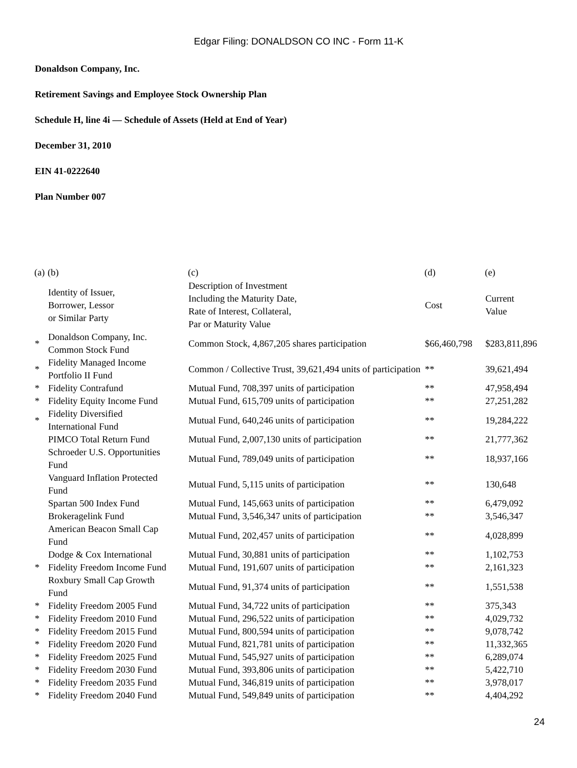Edgar Filing: DONALDSON CO INC - Form 11-K
Donaldson Company, Inc.
Retirement Savings and Employee Stock Ownership Plan
Schedule H, line 4i — Schedule of Assets (Held at End of Year)
December 31, 2010
EIN 41-0222640
Plan Number 007
| (a) | (b) | (c) | (d) | (e) |
| --- | --- | --- | --- | --- |
| | Identity of Issuer, Borrower, Lessor or Similar Party | Description of Investment Including the Maturity Date, Rate of Interest, Collateral, Par or Maturity Value | Cost | Current Value |
| * | Donaldson Company, Inc. Common Stock Fund | Common Stock, 4,867,205 shares participation | $66,460,798 | $283,811,896 |
| * | Fidelity Managed Income Portfolio II Fund | Common / Collective Trust, 39,621,494 units of participation | ** | 39,621,494 |
| * | Fidelity Contrafund | Mutual Fund, 708,397 units of participation | ** | 47,958,494 |
| * | Fidelity Equity Income Fund | Mutual Fund, 615,709 units of participation | ** | 27,251,282 |
| * | Fidelity Diversified International Fund | Mutual Fund, 640,246 units of participation | ** | 19,284,222 |
| | PIMCO Total Return Fund | Mutual Fund, 2,007,130 units of participation | ** | 21,777,362 |
| | Schroeder U.S. Opportunities Fund | Mutual Fund, 789,049 units of participation | ** | 18,937,166 |
| | Vanguard Inflation Protected Fund | Mutual Fund, 5,115 units of participation | ** | 130,648 |
| | Spartan 500 Index Fund | Mutual Fund, 145,663 units of participation | ** | 6,479,092 |
| | Brokeragelink Fund | Mutual Fund, 3,546,347 units of participation | ** | 3,546,347 |
| | American Beacon Small Cap Fund | Mutual Fund, 202,457 units of participation | ** | 4,028,899 |
| | Dodge & Cox International | Mutual Fund, 30,881 units of participation | ** | 1,102,753 |
| * | Fidelity Freedom Income Fund | Mutual Fund, 191,607 units of participation | ** | 2,161,323 |
| | Roxbury Small Cap Growth Fund | Mutual Fund, 91,374 units of participation | ** | 1,551,538 |
| * | Fidelity Freedom 2005 Fund | Mutual Fund, 34,722 units of participation | ** | 375,343 |
| * | Fidelity Freedom 2010 Fund | Mutual Fund, 296,522 units of participation | ** | 4,029,732 |
| * | Fidelity Freedom 2015 Fund | Mutual Fund, 800,594 units of participation | ** | 9,078,742 |
| * | Fidelity Freedom 2020 Fund | Mutual Fund, 821,781 units of participation | ** | 11,332,365 |
| * | Fidelity Freedom 2025 Fund | Mutual Fund, 545,927 units of participation | ** | 6,289,074 |
| * | Fidelity Freedom 2030 Fund | Mutual Fund, 393,806 units of participation | ** | 5,422,710 |
| * | Fidelity Freedom 2035 Fund | Mutual Fund, 346,819 units of participation | ** | 3,978,017 |
| * | Fidelity Freedom 2040 Fund | Mutual Fund, 549,849 units of participation | ** | 4,404,292 |
24